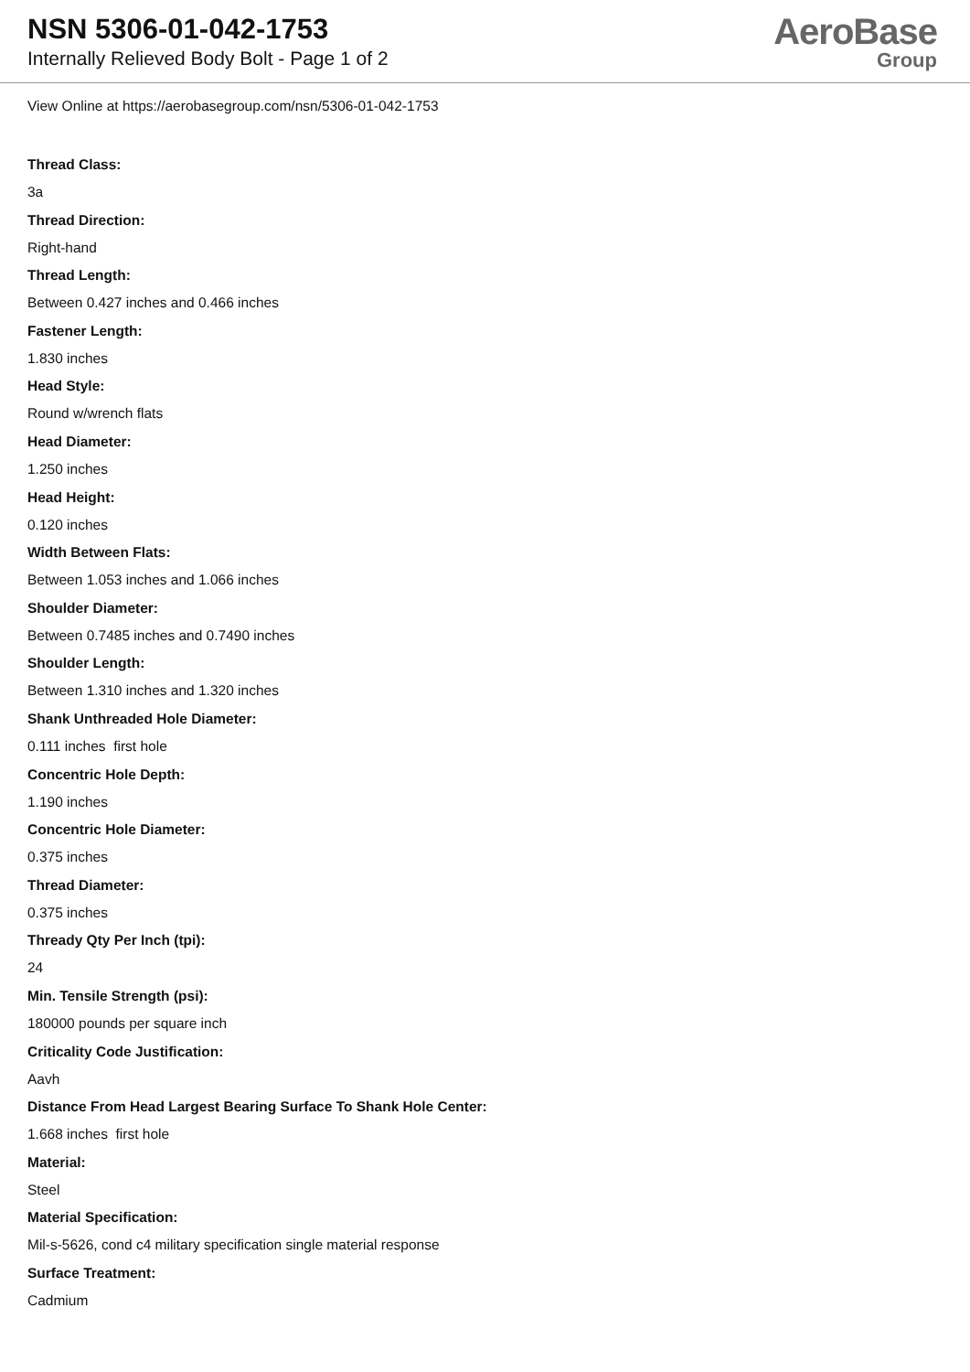NSN 5306-01-042-1753
Internally Relieved Body Bolt - Page 1 of 2
AeroBase
Group
View Online at https://aerobasegroup.com/nsn/5306-01-042-1753
Thread Class:
3a
Thread Direction:
Right-hand
Thread Length:
Between 0.427 inches and 0.466 inches
Fastener Length:
1.830 inches
Head Style:
Round w/wrench flats
Head Diameter:
1.250 inches
Head Height:
0.120 inches
Width Between Flats:
Between 1.053 inches and 1.066 inches
Shoulder Diameter:
Between 0.7485 inches and 0.7490 inches
Shoulder Length:
Between 1.310 inches and 1.320 inches
Shank Unthreaded Hole Diameter:
0.111 inches first hole
Concentric Hole Depth:
1.190 inches
Concentric Hole Diameter:
0.375 inches
Thread Diameter:
0.375 inches
Thready Qty Per Inch (tpi):
24
Min. Tensile Strength (psi):
180000 pounds per square inch
Criticality Code Justification:
Aavh
Distance From Head Largest Bearing Surface To Shank Hole Center:
1.668 inches first hole
Material:
Steel
Material Specification:
Mil-s-5626, cond c4 military specification single material response
Surface Treatment:
Cadmium